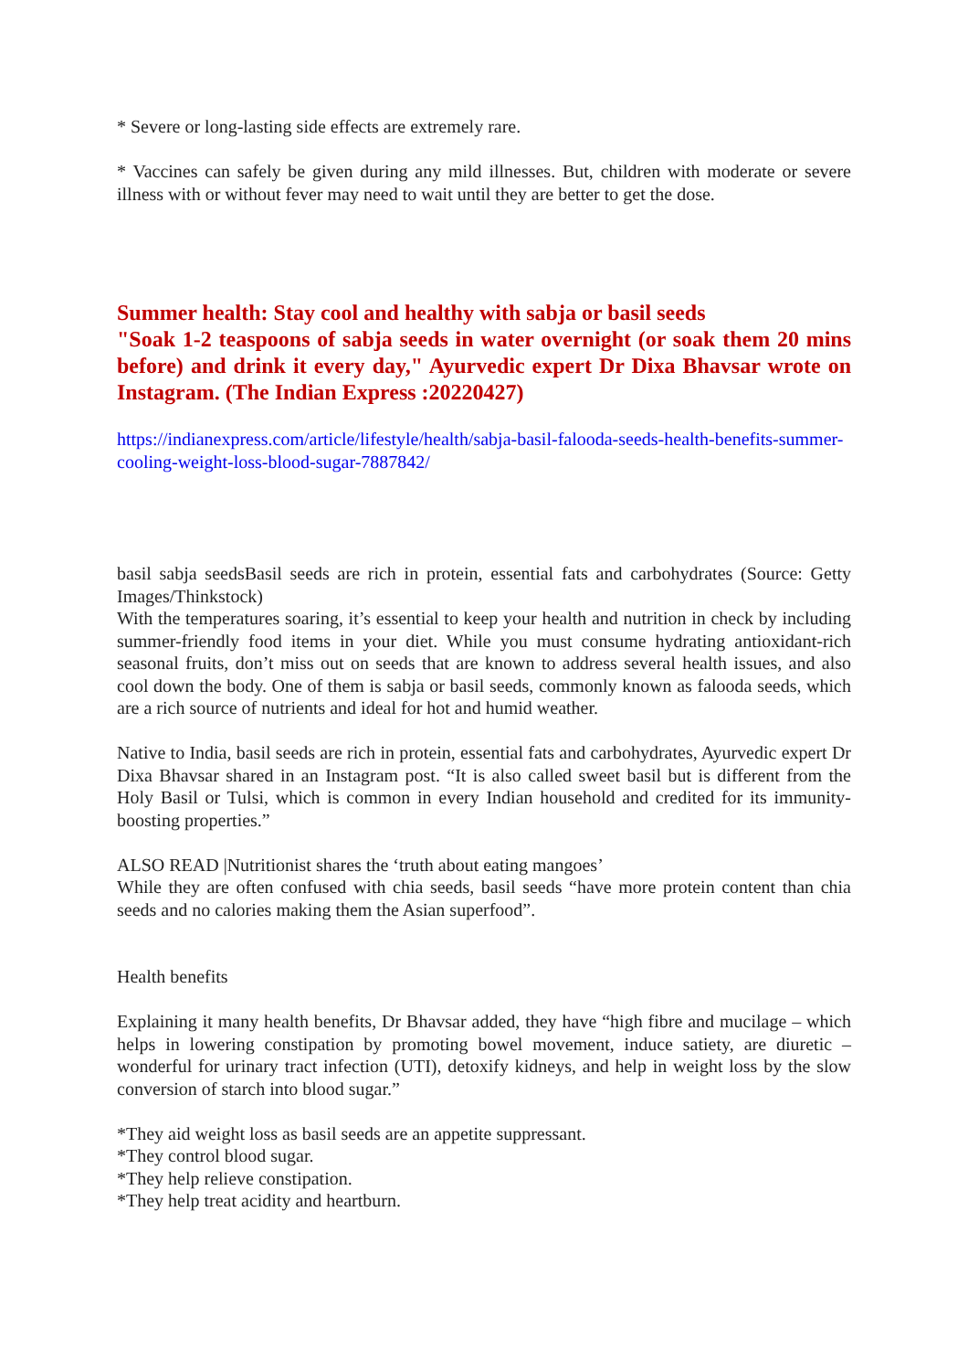* Severe or long-lasting side effects are extremely rare.
* Vaccines can safely be given during any mild illnesses. But, children with moderate or severe illness with or without fever may need to wait until they are better to get the dose.
Summer health: Stay cool and healthy with sabja or basil seeds
"Soak 1-2 teaspoons of sabja seeds in water overnight (or soak them 20 mins before) and drink it every day," Ayurvedic expert Dr Dixa Bhavsar wrote on Instagram. (The Indian Express :20220427)
https://indianexpress.com/article/lifestyle/health/sabja-basil-falooda-seeds-health-benefits-summer-cooling-weight-loss-blood-sugar-7887842/
basil sabja seedsBasil seeds are rich in protein, essential fats and carbohydrates (Source: Getty Images/Thinkstock)
With the temperatures soaring, it’s essential to keep your health and nutrition in check by including summer-friendly food items in your diet. While you must consume hydrating antioxidant-rich seasonal fruits, don’t miss out on seeds that are known to address several health issues, and also cool down the body. One of them is sabja or basil seeds, commonly known as falooda seeds, which are a rich source of nutrients and ideal for hot and humid weather.
Native to India, basil seeds are rich in protein, essential fats and carbohydrates, Ayurvedic expert Dr Dixa Bhavsar shared in an Instagram post. “It is also called sweet basil but is different from the Holy Basil or Tulsi, which is common in every Indian household and credited for its immunity-boosting properties.”
ALSO READ |Nutritionist shares the ‘truth about eating mangoes’
While they are often confused with chia seeds, basil seeds “have more protein content than chia seeds and no calories making them the Asian superfood”.
Health benefits
Explaining it many health benefits, Dr Bhavsar added, they have “high fibre and mucilage – which helps in lowering constipation by promoting bowel movement, induce satiety, are diuretic – wonderful for urinary tract infection (UTI), detoxify kidneys, and help in weight loss by the slow conversion of starch into blood sugar.”
*They aid weight loss as basil seeds are an appetite suppressant.
*They control blood sugar.
*They help relieve constipation.
*They help treat acidity and heartburn.